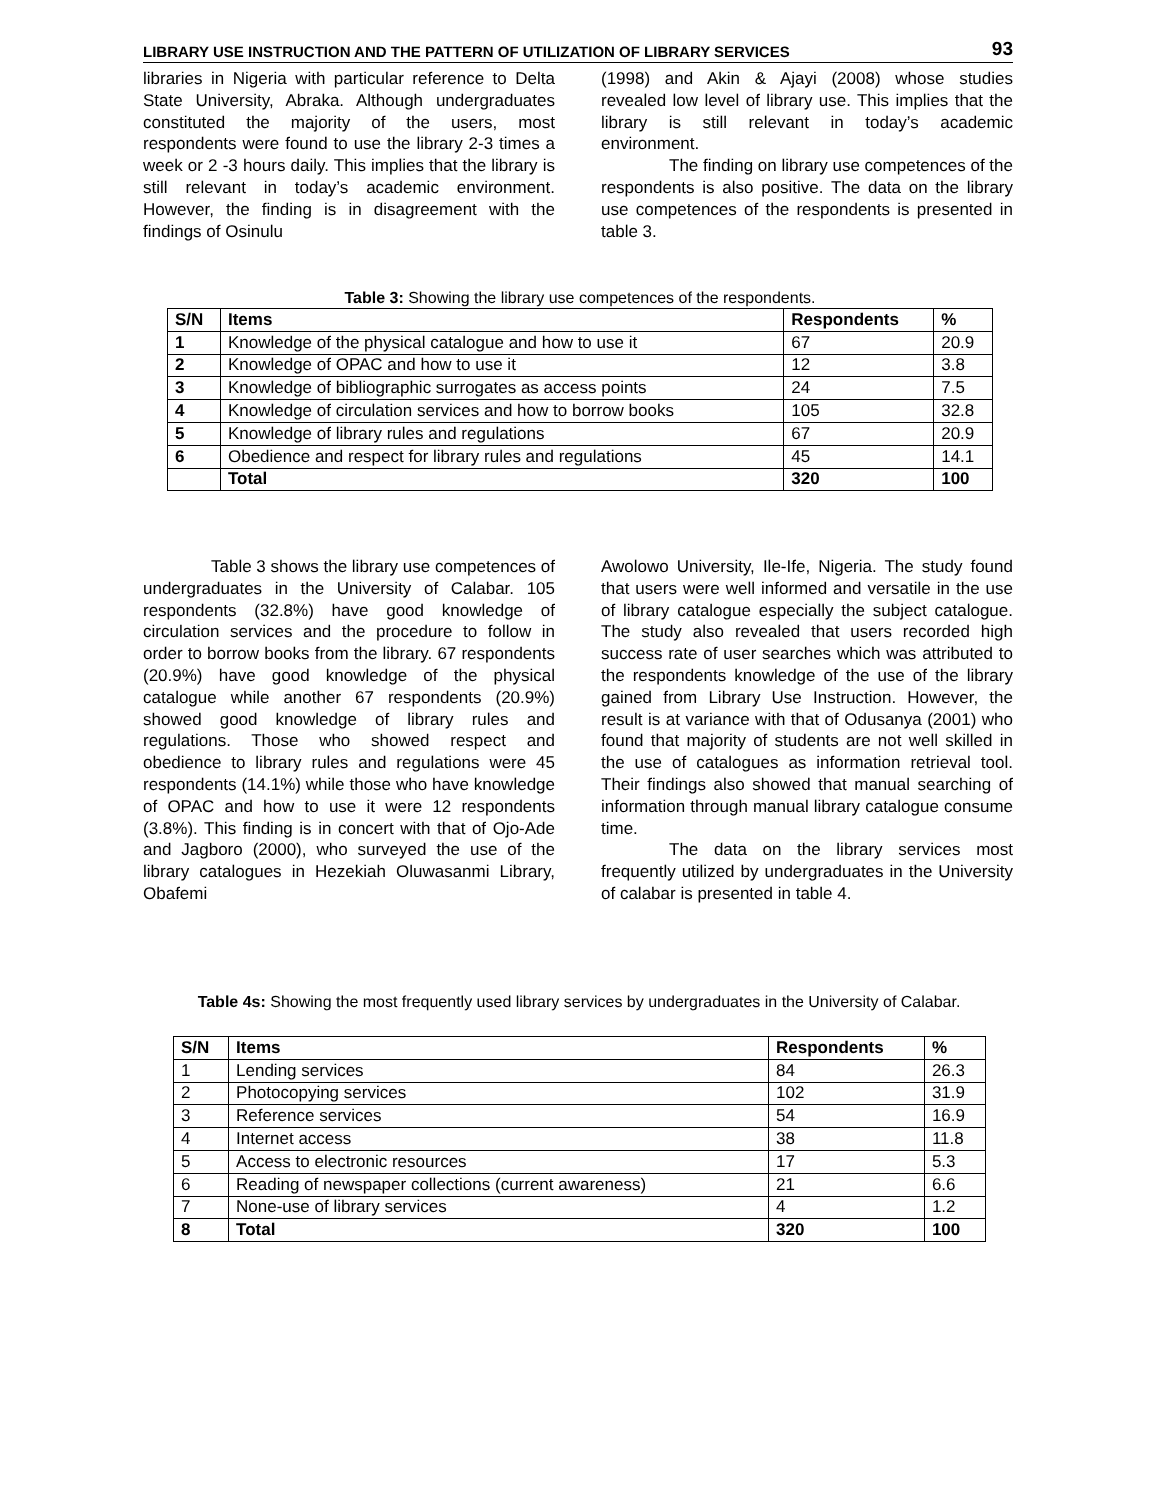LIBRARY USE INSTRUCTION AND THE PATTERN OF UTILIZATION OF LIBRARY SERVICES 93
libraries in Nigeria with particular reference to Delta State University, Abraka. Although undergraduates constituted the majority of the users, most respondents were found to use the library 2-3 times a week or 2 -3 hours daily. This implies that the library is still relevant in today’s academic environment. However, the finding is in disagreement with the findings of Osinulu
(1998) and Akin & Ajayi (2008) whose studies revealed low level of library use. This implies that the library is still relevant in today’s academic environment.
The finding on library use competences of the respondents is also positive. The data on the library use competences of the respondents is presented in table 3.
Table 3: Showing the library use competences of the respondents.
| S/N | Items | Respondents | % |
| --- | --- | --- | --- |
| 1 | Knowledge of the physical catalogue and how to use it | 67 | 20.9 |
| 2 | Knowledge of OPAC and how to use it | 12 | 3.8 |
| 3 | Knowledge of bibliographic surrogates as access points | 24 | 7.5 |
| 4 | Knowledge of circulation services and how to borrow books | 105 | 32.8 |
| 5 | Knowledge of library rules and regulations | 67 | 20.9 |
| 6 | Obedience and respect for library rules and regulations | 45 | 14.1 |
| | Total | 320 | 100 |
Table 3 shows the library use competences of undergraduates in the University of Calabar. 105 respondents (32.8%) have good knowledge of circulation services and the procedure to follow in order to borrow books from the library. 67 respondents (20.9%) have good knowledge of the physical catalogue while another 67 respondents (20.9%) showed good knowledge of library rules and regulations. Those who showed respect and obedience to library rules and regulations were 45 respondents (14.1%) while those who have knowledge of OPAC and how to use it were 12 respondents (3.8%). This finding is in concert with that of Ojo-Ade and Jagboro (2000), who surveyed the use of the library catalogues in Hezekiah Oluwasanmi Library, Obafemi
Awolowo University, Ile-Ife, Nigeria. The study found that users were well informed and versatile in the use of library catalogue especially the subject catalogue. The study also revealed that users recorded high success rate of user searches which was attributed to the respondents knowledge of the use of the library gained from Library Use Instruction. However, the result is at variance with that of Odusanya (2001) who found that majority of students are not well skilled in the use of catalogues as information retrieval tool. Their findings also showed that manual searching of information through manual library catalogue consume time.
The data on the library services most frequently utilized by undergraduates in the University of calabar is presented in table 4.
Table 4s: Showing the most frequently used library services by undergraduates in the University of Calabar.
| S/N | Items | Respondents | % |
| --- | --- | --- | --- |
| 1 | Lending services | 84 | 26.3 |
| 2 | Photocopying services | 102 | 31.9 |
| 3 | Reference services | 54 | 16.9 |
| 4 | Internet access | 38 | 11.8 |
| 5 | Access to electronic resources | 17 | 5.3 |
| 6 | Reading of newspaper collections (current awareness) | 21 | 6.6 |
| 7 | None-use of library services | 4 | 1.2 |
| 8 | Total | 320 | 100 |